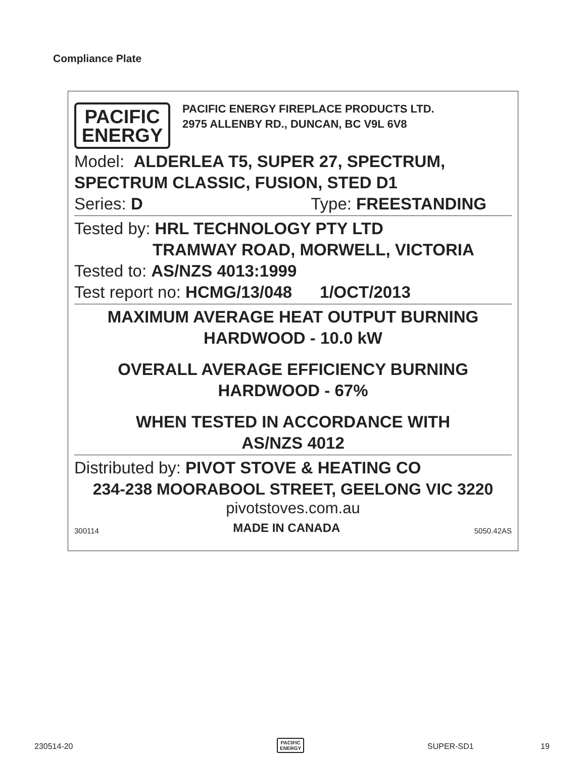Compliance Plate
PACIFIC
ENERGY
PACIFIC ENERGY FIREPLACE PRODUCTS LTD.
2975 ALLENBY RD., DUNCAN, BC V9L 6V8
Model: ALDERLEA T5, SUPER 27, SPECTRUM,
SPECTRUM CLASSIC, FUSION, STED D1
Series: D Type: FREESTANDING
Tested by: HRL TECHNOLOGY PTY LTD
TRAMWAY ROAD, MORWELL, VICTORIA
Tested to: AS/NZS 4013:1999
Test report no: HCMG/13/048 1/OCT/2013
MAXIMUM AVERAGE HEAT OUTPUT BURNING
HARDWOOD - 10.0 kW
OVERALL AVERAGE EFFICIENCY BURNING
HARDWOOD - 67%
WHEN TESTED IN ACCORDANCE WITH
AS/NZS 4012
Distributed by: PIVOT STOVE & HEATING CO
234-238 MOORABOOL STREET, GEELONG VIC 3220
pivotstoves.com.au
300114 MADE IN CANADA 5050.42AS
230514-20
PACIFIC
ENERGY
SUPER-SD1 19